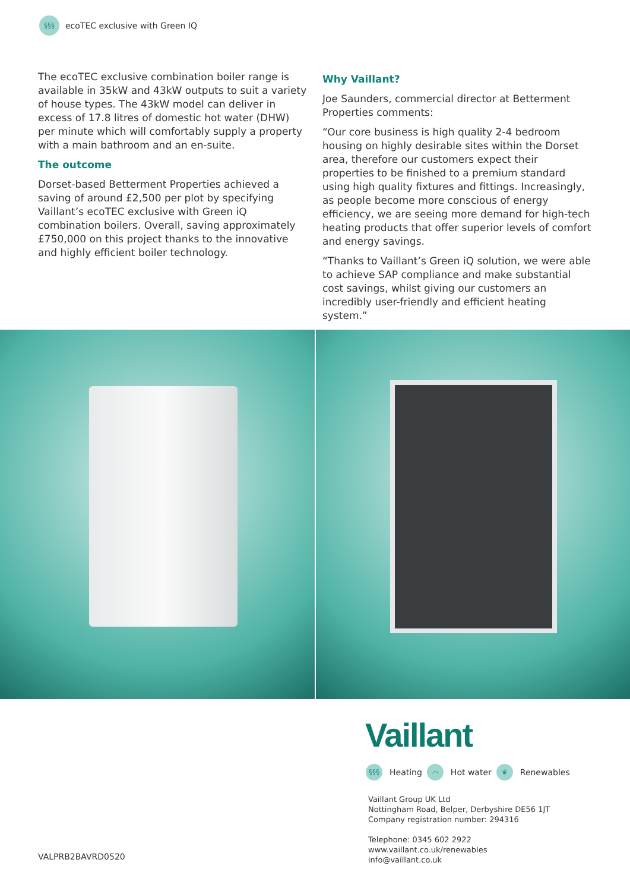§§§ ecoTEC exclusive with Green IQ
The ecoTEC exclusive combination boiler range is available in 35kW and 43kW outputs to suit a variety of house types. The 43kW model can deliver in excess of 17.8 litres of domestic hot water (DHW) per minute which will comfortably supply a property with a main bathroom and an en-suite.
The outcome
Dorset-based Betterment Properties achieved a saving of around £2,500 per plot by specifying Vaillant’s ecoTEC exclusive with Green iQ combination boilers. Overall, saving approximately £750,000 on this project thanks to the innovative and highly efficient boiler technology.
Why Vaillant?
Joe Saunders, commercial director at Betterment Properties comments:
“Our core business is high quality 2-4 bedroom housing on highly desirable sites within the Dorset area, therefore our customers expect their properties to be finished to a premium standard using high quality fixtures and fittings. Increasingly, as people become more conscious of energy efficiency, we are seeing more demand for high-tech heating products that offer superior levels of comfort and energy savings.
“Thanks to Vaillant’s Green iQ solution, we were able to achieve SAP compliance and make substantial cost savings, whilst giving our customers an incredibly user-friendly and efficient heating system.”
Vaillant
§§§ Heating ⌒ Hot water ❦ Renewables
Vaillant Group UK Ltd
Nottingham Road, Belper, Derbyshire DE56 1JT
Company registration number: 294316
Telephone: 0345 602 2922
www.vaillant.co.uk/renewables
info@vaillant.co.uk
VALPRB2BAVRD0520